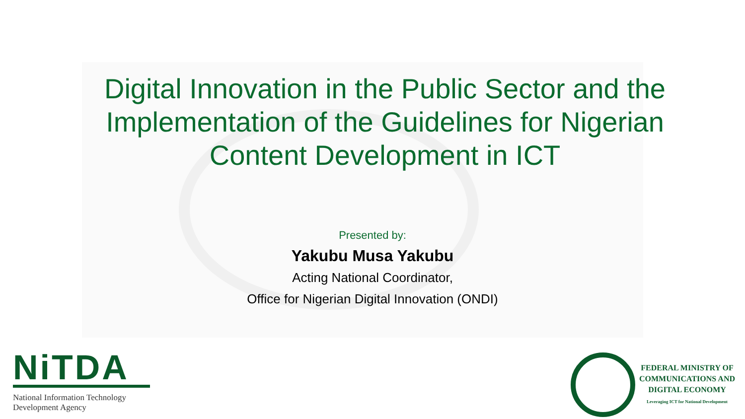Digital Innovation in the Public Sector and the
Implementation of the Guidelines for Nigerian
Content Development in ICT
Presented by:
Yakubu Musa Yakubu
Acting National Coordinator,
Office for Nigerian Digital Innovation (ONDI)
NiTDA
National Information Technology
Development Agency
FEDERAL MINISTRY OF
COMMUNICATIONS AND
DIGITAL ECONOMY
Leveraging ICT for National Development